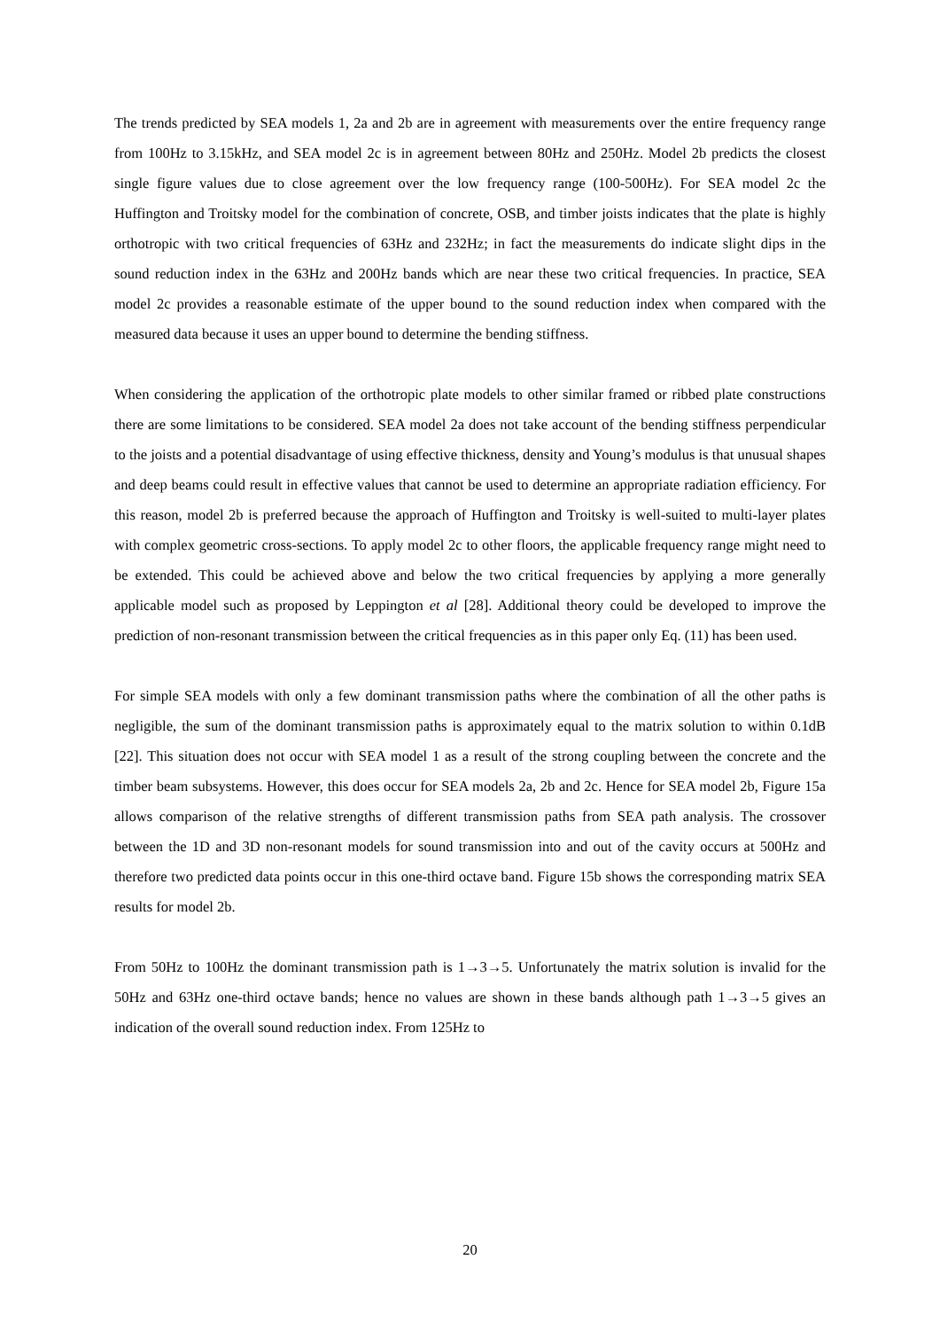The trends predicted by SEA models 1, 2a and 2b are in agreement with measurements over the entire frequency range from 100Hz to 3.15kHz, and SEA model 2c is in agreement between 80Hz and 250Hz. Model 2b predicts the closest single figure values due to close agreement over the low frequency range (100-500Hz). For SEA model 2c the Huffington and Troitsky model for the combination of concrete, OSB, and timber joists indicates that the plate is highly orthotropic with two critical frequencies of 63Hz and 232Hz; in fact the measurements do indicate slight dips in the sound reduction index in the 63Hz and 200Hz bands which are near these two critical frequencies. In practice, SEA model 2c provides a reasonable estimate of the upper bound to the sound reduction index when compared with the measured data because it uses an upper bound to determine the bending stiffness.
When considering the application of the orthotropic plate models to other similar framed or ribbed plate constructions there are some limitations to be considered. SEA model 2a does not take account of the bending stiffness perpendicular to the joists and a potential disadvantage of using effective thickness, density and Young’s modulus is that unusual shapes and deep beams could result in effective values that cannot be used to determine an appropriate radiation efficiency. For this reason, model 2b is preferred because the approach of Huffington and Troitsky is well-suited to multi-layer plates with complex geometric cross-sections. To apply model 2c to other floors, the applicable frequency range might need to be extended. This could be achieved above and below the two critical frequencies by applying a more generally applicable model such as proposed by Leppington et al [28]. Additional theory could be developed to improve the prediction of non-resonant transmission between the critical frequencies as in this paper only Eq. (11) has been used.
For simple SEA models with only a few dominant transmission paths where the combination of all the other paths is negligible, the sum of the dominant transmission paths is approximately equal to the matrix solution to within 0.1dB [22]. This situation does not occur with SEA model 1 as a result of the strong coupling between the concrete and the timber beam subsystems. However, this does occur for SEA models 2a, 2b and 2c. Hence for SEA model 2b, Figure 15a allows comparison of the relative strengths of different transmission paths from SEA path analysis. The crossover between the 1D and 3D non-resonant models for sound transmission into and out of the cavity occurs at 500Hz and therefore two predicted data points occur in this one-third octave band. Figure 15b shows the corresponding matrix SEA results for model 2b.
From 50Hz to 100Hz the dominant transmission path is 1→3→5. Unfortunately the matrix solution is invalid for the 50Hz and 63Hz one-third octave bands; hence no values are shown in these bands although path 1→3→5 gives an indication of the overall sound reduction index. From 125Hz to
20